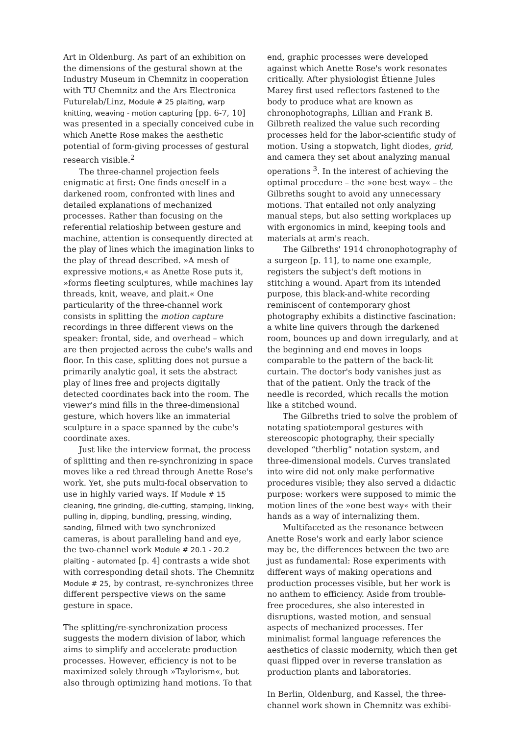Art in Oldenburg. As part of an exhibition on the dimensions of the gestural shown at the Industry Museum in Chemnitz in cooperation with TU Chemnitz and the Ars Electronica Futurelab/Linz, Module # 25 plaiting, warp knitting, weaving - motion capturing [pp. 6-7, 10] was presented in a specially conceived cube in which Anette Rose makes the aesthetic potential of form-giving processes of gestural research visible.<sup>2</sup>
The three-channel projection feels enigmatic at first: One finds oneself in a darkened room, confronted with lines and detailed explanations of mechanized processes. Rather than focusing on the referential relatioship between gesture and machine, attention is consequently directed at the play of lines which the imagination links to the play of thread described. »A mesh of expressive motions,« as Anette Rose puts it, »forms fleeting sculptures, while machines lay threads, knit, weave, and plait.« One particularity of the three-channel work consists in splitting the motion capture recordings in three different views on the speaker: frontal, side, and overhead – which are then projected across the cube's walls and floor. In this case, splitting does not pursue a primarily analytic goal, it sets the abstract play of lines free and projects digitally detected coordinates back into the room. The viewer's mind fills in the three-dimensional gesture, which hovers like an immaterial sculpture in a space spanned by the cube's coordinate axes.
Just like the interview format, the process of splitting and then re-synchronizing in space moves like a red thread through Anette Rose's work. Yet, she puts multi-focal observation to use in highly varied ways. If Module # 15 cleaning, fine grinding, die-cutting, stamping, linking, pulling in, dipping, bundling, pressing, winding, sanding, filmed with two synchronized cameras, is about paralleling hand and eye, the two-channel work Module # 20.1 - 20.2 plaiting - automated [p. 4] contrasts a wide shot with corresponding detail shots. The Chemnitz Module # 25, by contrast, re-synchronizes three different perspective views on the same gesture in space.
The splitting/re-synchronization process suggests the modern division of labor, which aims to simplify and accelerate production processes. However, efficiency is not to be maximized solely through »Taylorism«, but also through optimizing hand motions. To that
end, graphic processes were developed against which Anette Rose's work resonates critically. After physiologist Étienne Jules Marey first used reflectors fastened to the body to produce what are known as chronophotographs, Lillian and Frank B. Gilbreth realized the value such recording processes held for the labor-scientific study of motion. Using a stopwatch, light diodes, grid, and camera they set about analyzing manual operations <sup>3</sup>. In the interest of achieving the optimal procedure – the »one best way« – the Gilbreths sought to avoid any unnecessary motions. That entailed not only analyzing manual steps, but also setting workplaces up with ergonomics in mind, keeping tools and materials at arm's reach.
The Gilbreths' 1914 chronophotography of a surgeon [p. 11], to name one example, registers the subject's deft motions in stitching a wound. Apart from its intended purpose, this black-and-white recording reminiscent of contemporary ghost photography exhibits a distinctive fascination: a white line quivers through the darkened room, bounces up and down irregularly, and at the beginning and end moves in loops comparable to the pattern of the back-lit curtain. The doctor's body vanishes just as that of the patient. Only the track of the needle is recorded, which recalls the motion like a stitched wound.
The Gilbreths tried to solve the problem of notating spatiotemporal gestures with stereoscopic photography, their specially developed “therblig” notation system, and three-dimensional models. Curves translated into wire did not only make performative procedures visible; they also served a didactic purpose: workers were supposed to mimic the motion lines of the »one best way« with their hands as a way of internalizing them.
Multifaceted as the resonance between Anette Rose's work and early labor science may be, the differences between the two are just as fundamental: Rose experiments with different ways of making operations and production processes visible, but her work is no anthem to efficiency. Aside from trouble-free procedures, she also interested in disruptions, wasted motion, and sensual aspects of mechanized processes. Her minimalist formal language references the aesthetics of classic modernity, which then get quasi flipped over in reverse translation as production plants and laboratories.
In Berlin, Oldenburg, and Kassel, the three-channel work shown in Chemnitz was exhibi-